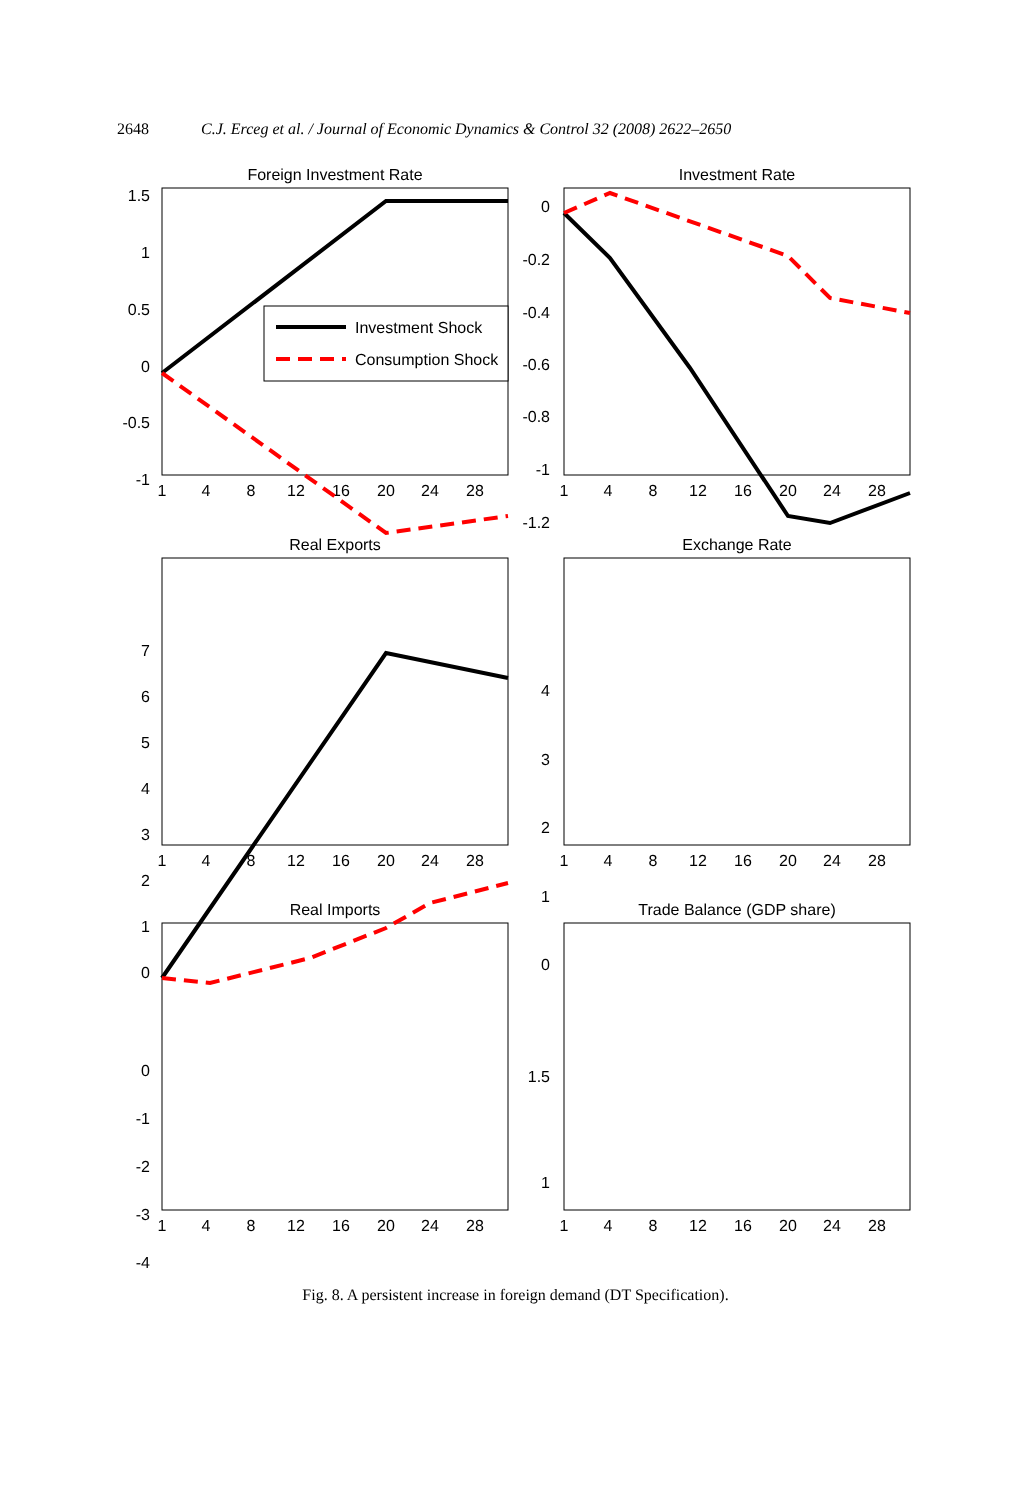2648 C.J. Erceg et al. / Journal of Economic Dynamics & Control 32 (2008) 2622–2650
Foreign Investment Rate
Investment Rate
Real Exports
Exchange Rate
Real Imports
Trade Balance (GDP share)
1
4
8
12
16
20
24
28
1
4
8
12
16
20
24
28
1
4
8
12
16
20
24
28
1
4
8
12
16
20
24
28
1
4
8
12
16
20
24
28
1
4
8
12
16
20
24
28
1.5
1
0.5
0
-0.5
-1
0
-0.2
-0.4
-0.6
-0.8
-1
-1.2
7
6
5
4
3
2
1
0
4
3
2
1
0
0
-1
-2
-3
-4
1.5
1
Investment Shock
Consumption Shock
Fig. 8. A persistent increase in foreign demand (DT Specification).